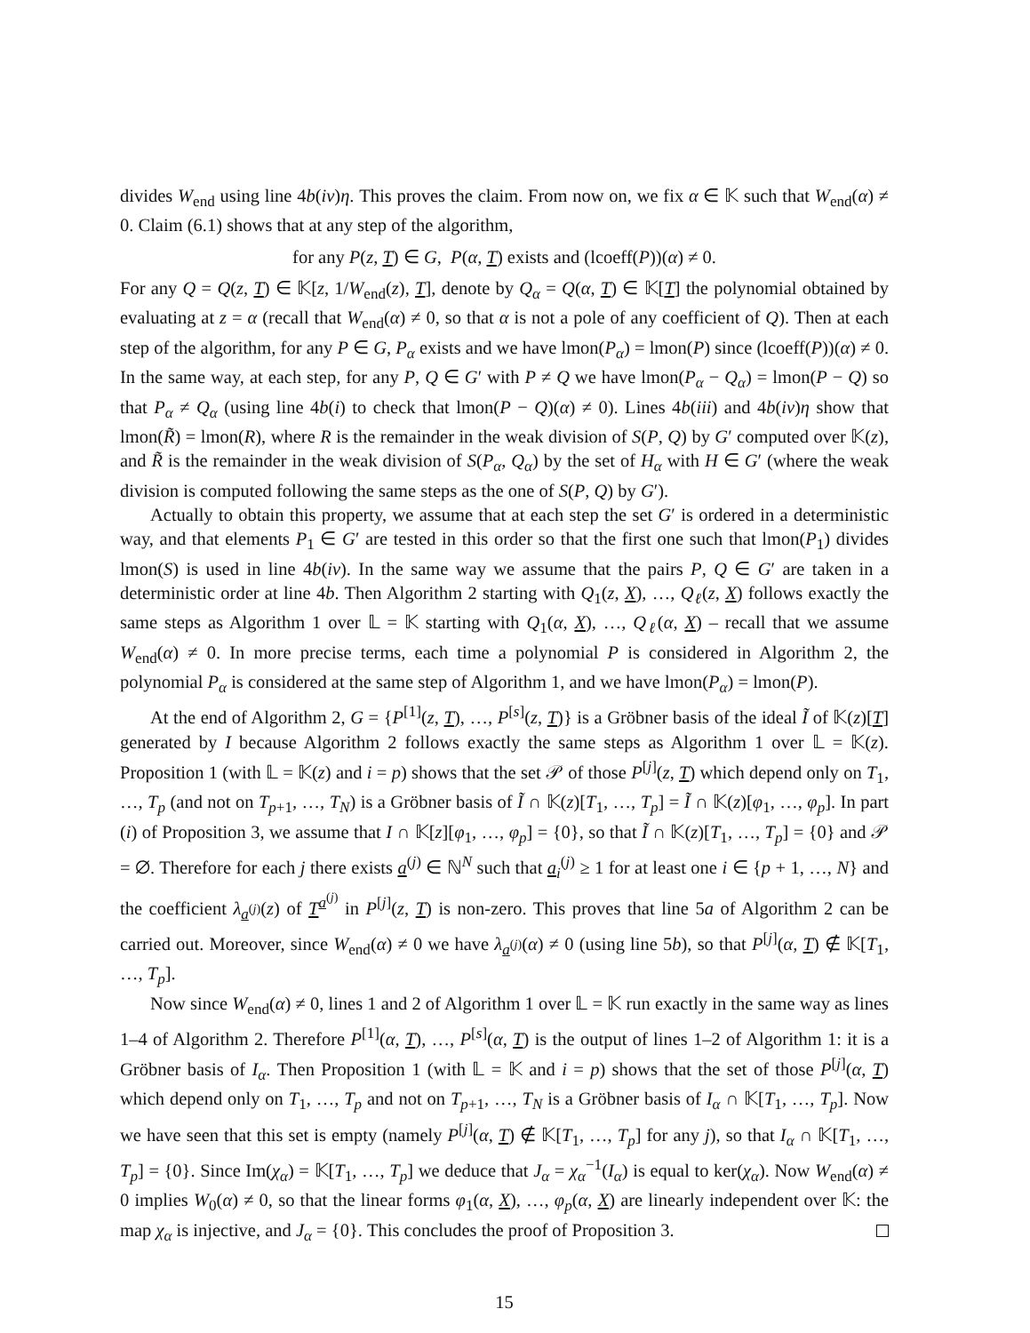divides W<sub>end</sub> using line 4b(iv)η. This proves the claim. From now on, we fix α ∈ 𝕂 such that W<sub>end</sub>(α) ≠ 0. Claim (6.1) shows that at any step of the algorithm,
for any P(z, T) ∈ G, P(α, T) exists and (lcoeff(P))(α) ≠ 0.
For any Q = Q(z, T) ∈ 𝕂[z, 1/W<sub>end</sub>(z), T], denote by Q<sub>α</sub> = Q(α, T) ∈ 𝕂[T] the polynomial obtained by evaluating at z = α (recall that W<sub>end</sub>(α) ≠ 0, so that α is not a pole of any coefficient of Q). Then at each step of the algorithm, for any P ∈ G, P<sub>α</sub> exists and we have lmon(P<sub>α</sub>) = lmon(P) since (lcoeff(P))(α) ≠ 0. In the same way, at each step, for any P, Q ∈ G′ with P ≠ Q we have lmon(P<sub>α</sub> − Q<sub>α</sub>) = lmon(P − Q) so that P<sub>α</sub> ≠ Q<sub>α</sub> (using line 4b(i) to check that lmon(P − Q)(α) ≠ 0). Lines 4b(iii) and 4b(iv)η show that lmon(R̃) = lmon(R), where R is the remainder in the weak division of S(P, Q) by G′ computed over 𝕂(z), and R̃ is the remainder in the weak division of S(P<sub>α</sub>, Q<sub>α</sub>) by the set of H<sub>α</sub> with H ∈ G′ (where the weak division is computed following the same steps as the one of S(P, Q) by G′).
Actually to obtain this property, we assume that at each step the set G′ is ordered in a deterministic way, and that elements P<sub>1</sub> ∈ G′ are tested in this order so that the first one such that lmon(P<sub>1</sub>) divides lmon(S) is used in line 4b(iv). In the same way we assume that the pairs P, Q ∈ G′ are taken in a deterministic order at line 4b. Then Algorithm 2 starting with Q<sub>1</sub>(z, X), …, Q<sub>ℓ</sub>(z, X) follows exactly the same steps as Algorithm 1 over 𝕃 = 𝕂 starting with Q<sub>1</sub>(α, X), …, Q<sub>ℓ</sub>(α, X) – recall that we assume W<sub>end</sub>(α) ≠ 0. In more precise terms, each time a polynomial P is considered in Algorithm 2, the polynomial P<sub>α</sub> is considered at the same step of Algorithm 1, and we have lmon(P<sub>α</sub>) = lmon(P).
At the end of Algorithm 2, G = {P<sup>[1]</sup>(z, T), …, P<sup>[s]</sup>(z, T)} is a Gröbner basis of the ideal Ĩ of 𝕂(z)[T] generated by I because Algorithm 2 follows exactly the same steps as Algorithm 1 over 𝕃 = 𝕂(z). Proposition 1 (with 𝕃 = 𝕂(z) and i = p) shows that the set 𝒫 of those P<sup>[j]</sup>(z, T) which depend only on T<sub>1</sub>, …, T<sub>p</sub> (and not on T<sub>p+1</sub>, …, T<sub>N</sub>) is a Gröbner basis of Ĩ ∩ 𝕂(z)[T<sub>1</sub>, …, T<sub>p</sub>] = Ĩ ∩ 𝕂(z)[φ<sub>1</sub>, …, φ<sub>p</sub>]. In part (i) of Proposition 3, we assume that I ∩ 𝕂[z][φ<sub>1</sub>, …, φ<sub>p</sub>] = {0}, so that Ĩ ∩ 𝕂(z)[T<sub>1</sub>, …, T<sub>p</sub>] = {0} and 𝒫 = ∅. Therefore for each j there exists a<sup>(j)</sup> ∈ ℕ<sup>N</sup> such that a<sub>i</sub><sup>(j)</sup> ≥ 1 for at least one i ∈ {p + 1, …, N} and the coefficient λ<sub>a<sup>(j)</sup></sub>(z) of T<sup>a<sup>(j)</sup></sup> in P<sup>[j]</sup>(z, T) is non-zero. This proves that line 5a of Algorithm 2 can be carried out. Moreover, since W<sub>end</sub>(α) ≠ 0 we have λ<sub>a<sup>(j)</sup></sub>(α) ≠ 0 (using line 5b), so that P<sup>[j]</sup>(α, T) ∉ 𝕂[T<sub>1</sub>, …, T<sub>p</sub>].
Now since W<sub>end</sub>(α) ≠ 0, lines 1 and 2 of Algorithm 1 over 𝕃 = 𝕂 run exactly in the same way as lines 1–4 of Algorithm 2. Therefore P<sup>[1]</sup>(α, T), …, P<sup>[s]</sup>(α, T) is the output of lines 1–2 of Algorithm 1: it is a Gröbner basis of I<sub>α</sub>. Then Proposition 1 (with 𝕃 = 𝕂 and i = p) shows that the set of those P<sup>[j]</sup>(α, T) which depend only on T<sub>1</sub>, …, T<sub>p</sub> and not on T<sub>p+1</sub>, …, T<sub>N</sub> is a Gröbner basis of I<sub>α</sub> ∩ 𝕂[T<sub>1</sub>, …, T<sub>p</sub>]. Now we have seen that this set is empty (namely P<sup>[j]</sup>(α, T) ∉ 𝕂[T<sub>1</sub>, …, T<sub>p</sub>] for any j), so that I<sub>α</sub> ∩ 𝕂[T<sub>1</sub>, …, T<sub>p</sub>] = {0}. Since Im(χ<sub>α</sub>) = 𝕂[T<sub>1</sub>, …, T<sub>p</sub>] we deduce that J<sub>α</sub> = χ<sub>α</sub><sup>−1</sup>(I<sub>α</sub>) is equal to ker(χ<sub>α</sub>). Now W<sub>end</sub>(α) ≠ 0 implies W<sub>0</sub>(α) ≠ 0, so that the linear forms φ<sub>1</sub>(α, X), …, φ<sub>p</sub>(α, X) are linearly independent over 𝕂: the map χ<sub>α</sub> is injective, and J<sub>α</sub> = {0}. This concludes the proof of Proposition 3.
15